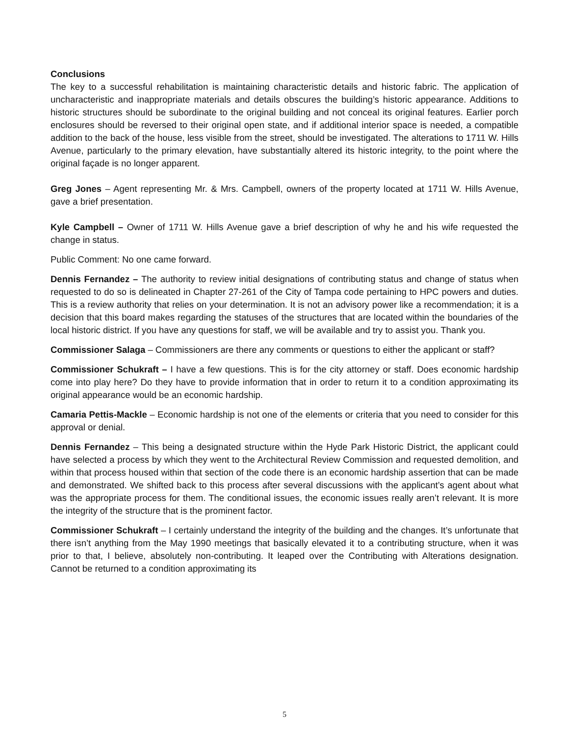Conclusions
The key to a successful rehabilitation is maintaining characteristic details and historic fabric. The application of uncharacteristic and inappropriate materials and details obscures the building’s historic appearance. Additions to historic structures should be subordinate to the original building and not conceal its original features. Earlier porch enclosures should be reversed to their original open state, and if additional interior space is needed, a compatible addition to the back of the house, less visible from the street, should be investigated. The alterations to 1711 W. Hills Avenue, particularly to the primary elevation, have substantially altered its historic integrity, to the point where the original façade is no longer apparent.
Greg Jones – Agent representing Mr. & Mrs. Campbell, owners of the property located at 1711 W. Hills Avenue, gave a brief presentation.
Kyle Campbell – Owner of 1711 W. Hills Avenue gave a brief description of why he and his wife requested the change in status.
Public Comment: No one came forward.
Dennis Fernandez – The authority to review initial designations of contributing status and change of status when requested to do so is delineated in Chapter 27-261 of the City of Tampa code pertaining to HPC powers and duties. This is a review authority that relies on your determination. It is not an advisory power like a recommendation; it is a decision that this board makes regarding the statuses of the structures that are located within the boundaries of the local historic district. If you have any questions for staff, we will be available and try to assist you. Thank you.
Commissioner Salaga – Commissioners are there any comments or questions to either the applicant or staff?
Commissioner Schukraft – I have a few questions. This is for the city attorney or staff. Does economic hardship come into play here? Do they have to provide information that in order to return it to a condition approximating its original appearance would be an economic hardship.
Camaria Pettis-Mackle – Economic hardship is not one of the elements or criteria that you need to consider for this approval or denial.
Dennis Fernandez – This being a designated structure within the Hyde Park Historic District, the applicant could have selected a process by which they went to the Architectural Review Commission and requested demolition, and within that process housed within that section of the code there is an economic hardship assertion that can be made and demonstrated. We shifted back to this process after several discussions with the applicant’s agent about what was the appropriate process for them. The conditional issues, the economic issues really aren’t relevant. It is more the integrity of the structure that is the prominent factor.
Commissioner Schukraft – I certainly understand the integrity of the building and the changes. It’s unfortunate that there isn’t anything from the May 1990 meetings that basically elevated it to a contributing structure, when it was prior to that, I believe, absolutely non-contributing. It leaped over the Contributing with Alterations designation. Cannot be returned to a condition approximating its
5